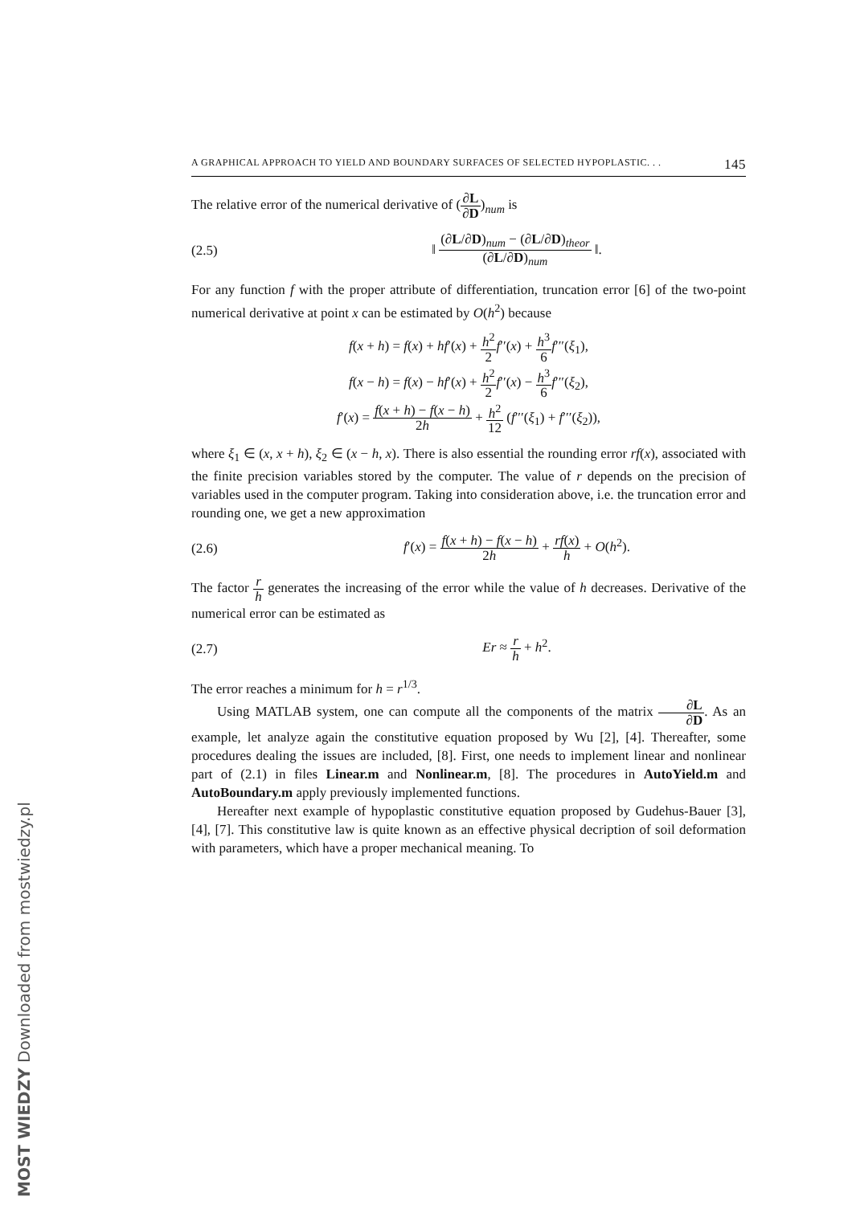A GRAPHICAL APPROACH TO YIELD AND BOUNDARY SURFACES OF SELECTED HYPOPLASTIC. . . 145
The relative error of the numerical derivative of (∂L ∂D)<sub>num</sub> is
(2.5) ‖ (∂L/∂D)<sub>num</sub> − (∂L/∂D)<sub>theor</sub> (∂L/∂D)<sub>num</sub> ‖.
For any function f with the proper attribute of differentiation, truncation error [6] of the two-point numerical derivative at point x can be estimated by O(h<sup>2</sup>) because
f(x + h) = f(x) + hf′(x) + h<sup>2</sup> 2 f′′(x) + h<sup>3</sup> 6 f′′′(ξ<sub>1</sub>),
f(x − h) = f(x) − hf′(x) + h<sup>2</sup> 2 f′′(x) − h<sup>3</sup> 6 f′′′(ξ<sub>2</sub>),
f′(x) = f(x + h) − f(x − h) 2h + h<sup>2</sup> 12 (f′′′(ξ<sub>1</sub>) + f′′′(ξ<sub>2</sub>)),
where ξ<sub>1</sub> ∈ (x, x + h), ξ<sub>2</sub> ∈ (x − h, x). There is also essential the rounding error rf(x), associated with the finite precision variables stored by the computer. The value of r depends on the precision of variables used in the computer program. Taking into consideration above, i.e. the truncation error and rounding one, we get a new approximation
(2.6) f′(x) = f(x + h) − f(x − h) 2h + rf(x) h + O(h<sup>2</sup>).
The factor r h generates the increasing of the error while the value of h decreases. Derivative of the numerical error can be estimated as
(2.7) Er ≈ r h + h<sup>2</sup>.
The error reaches a minimum for h = r<sup>1/3</sup>.
Using MATLAB system, one can compute all the components of the matrix ∂L ∂D. As an example, let analyze again the constitutive equation proposed by Wu [2], [4]. Thereafter, some procedures dealing the issues are included, [8]. First, one needs to implement linear and nonlinear part of (2.1) in files Linear.m and Nonlinear.m, [8]. The procedures in AutoYield.m and AutoBoundary.m apply previously implemented functions.
Hereafter next example of hypoplastic constitutive equation proposed by Gudehus-Bauer [3], [4], [7]. This constitutive law is quite known as an effective physical decription of soil deformation with parameters, which have a proper mechanical meaning. To
MOST WIEDZY Downloaded from mostwiedzy.pl